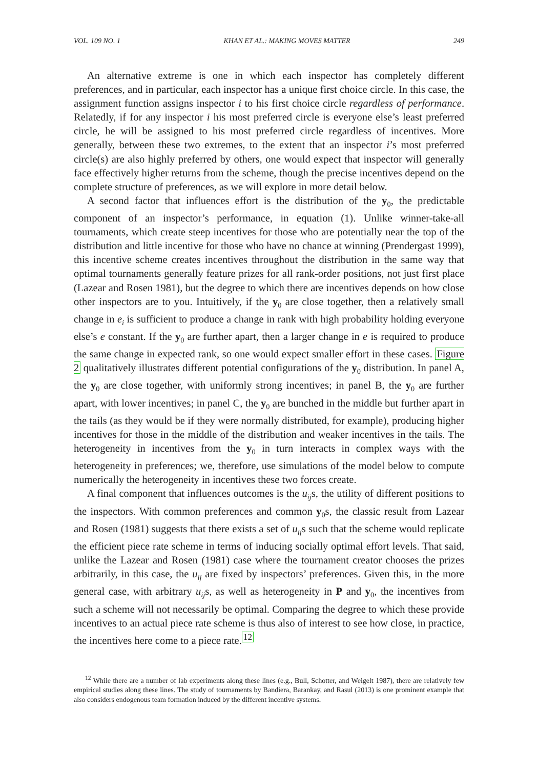VOL. 109 NO. 1 KHAN ET AL.: MAKING MOVES MATTER 249
An alternative extreme is one in which each inspector has completely different preferences, and in particular, each inspector has a unique first choice circle. In this case, the assignment function assigns inspector i to his first choice circle regardless of performance. Relatedly, if for any inspector i his most preferred circle is everyone else’s least preferred circle, he will be assigned to his most preferred circle regardless of incentives. More generally, between these two extremes, to the extent that an inspector i’s most preferred circle(s) are also highly preferred by others, one would expect that inspector will generally face effectively higher returns from the scheme, though the precise incentives depend on the complete structure of preferences, as we will explore in more detail below.
A second factor that influences effort is the distribution of the y<sub>0</sub>, the predictable component of an inspector’s performance, in equation (1). Unlike winner-take-all tournaments, which create steep incentives for those who are potentially near the top of the distribution and little incentive for those who have no chance at winning (Prendergast 1999), this incentive scheme creates incentives throughout the distribution in the same way that optimal tournaments generally feature prizes for all rank-order positions, not just first place (Lazear and Rosen 1981), but the degree to which there are incentives depends on how close other inspectors are to you. Intuitively, if the y<sub>0</sub> are close together, then a relatively small change in e<sub>i</sub> is sufficient to produce a change in rank with high probability holding everyone else’s e constant. If the y<sub>0</sub> are further apart, then a larger change in e is required to produce the same change in expected rank, so one would expect smaller effort in these cases. Figure 2 qualitatively illustrates different potential configurations of the y<sub>0</sub> distribution. In panel A, the y<sub>0</sub> are close together, with uniformly strong incentives; in panel B, the y<sub>0</sub> are further apart, with lower incentives; in panel C, the y<sub>0</sub> are bunched in the middle but further apart in the tails (as they would be if they were normally distributed, for example), producing higher incentives for those in the middle of the distribution and weaker incentives in the tails. The heterogeneity in incentives from the y<sub>0</sub> in turn interacts in complex ways with the heterogeneity in preferences; we, therefore, use simulations of the model below to compute numerically the heterogeneity in incentives these two forces create.
A final component that influences outcomes is the u<sub>ij</sub>s, the utility of different positions to the inspectors. With common preferences and common y<sub>0</sub>s, the classic result from Lazear and Rosen (1981) suggests that there exists a set of u<sub>ij</sub>s such that the scheme would replicate the efficient piece rate scheme in terms of inducing socially optimal effort levels. That said, unlike the Lazear and Rosen (1981) case where the tournament creator chooses the prizes arbitrarily, in this case, the u<sub>ij</sub> are fixed by inspectors’ preferences. Given this, in the more general case, with arbitrary u<sub>ij</sub>s, as well as heterogeneity in P and y<sub>0</sub>, the incentives from such a scheme will not necessarily be optimal. Comparing the degree to which these provide incentives to an actual piece rate scheme is thus also of interest to see how close, in practice, the incentives here come to a piece rate.<sup>12</sup>
<sup>12</sup> While there are a number of lab experiments along these lines (e.g., Bull, Schotter, and Weigelt 1987), there are relatively few empirical studies along these lines. The study of tournaments by Bandiera, Barankay, and Rasul (2013) is one prominent example that also considers endogenous team formation induced by the different incentive systems.